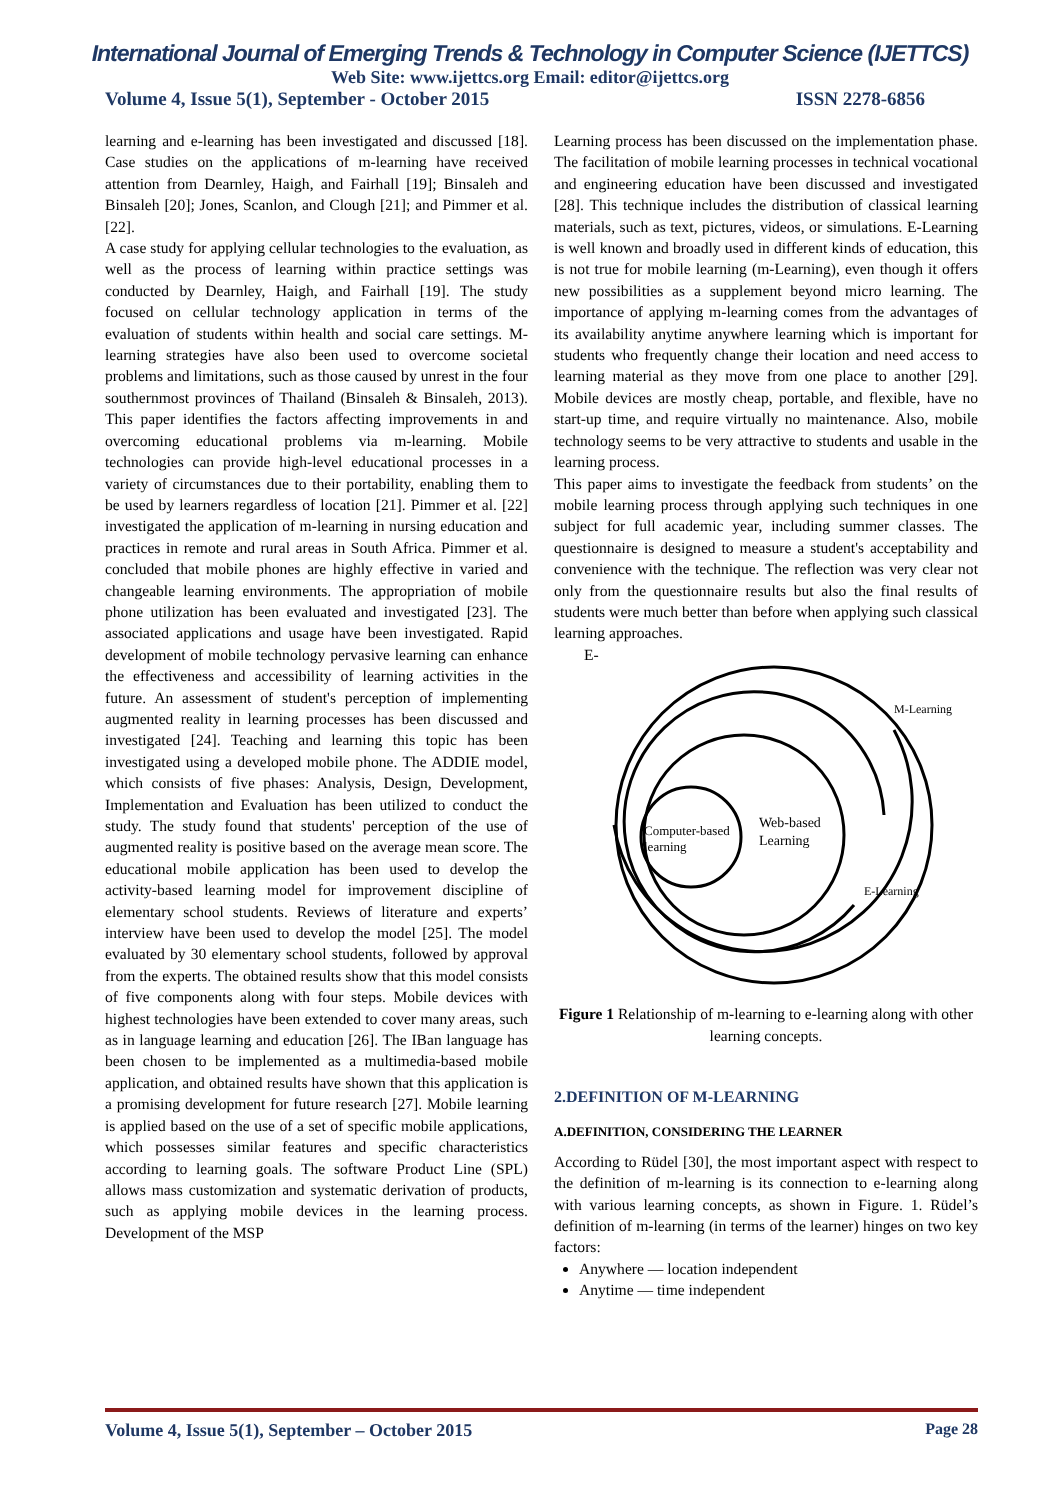International Journal of Emerging Trends & Technology in Computer Science (IJETTCS)
Web Site: www.ijettcs.org Email: editor@ijettcs.org
Volume 4, Issue 5(1), September - October 2015 ISSN 2278-6856
learning and e-learning has been investigated and discussed [18]. Case studies on the applications of m-learning have received attention from Dearnley, Haigh, and Fairhall [19]; Binsaleh and Binsaleh [20]; Jones, Scanlon, and Clough [21]; and Pimmer et al. [22].
A case study for applying cellular technologies to the evaluation, as well as the process of learning within practice settings was conducted by Dearnley, Haigh, and Fairhall [19]. The study focused on cellular technology application in terms of the evaluation of students within health and social care settings. M-learning strategies have also been used to overcome societal problems and limitations, such as those caused by unrest in the four southernmost provinces of Thailand (Binsaleh & Binsaleh, 2013). This paper identifies the factors affecting improvements in and overcoming educational problems via m-learning. Mobile technologies can provide high-level educational processes in a variety of circumstances due to their portability, enabling them to be used by learners regardless of location [21]. Pimmer et al. [22] investigated the application of m-learning in nursing education and practices in remote and rural areas in South Africa. Pimmer et al. concluded that mobile phones are highly effective in varied and changeable learning environments. The appropriation of mobile phone utilization has been evaluated and investigated [23]. The associated applications and usage have been investigated. Rapid development of mobile technology pervasive learning can enhance the effectiveness and accessibility of learning activities in the future. An assessment of student's perception of implementing augmented reality in learning processes has been discussed and investigated [24]. Teaching and learning this topic has been investigated using a developed mobile phone. The ADDIE model, which consists of five phases: Analysis, Design, Development, Implementation and Evaluation has been utilized to conduct the study. The study found that students' perception of the use of augmented reality is positive based on the average mean score. The educational mobile application has been used to develop the activity-based learning model for improvement discipline of elementary school students. Reviews of literature and experts’ interview have been used to develop the model [25]. The model evaluated by 30 elementary school students, followed by approval from the experts. The obtained results show that this model consists of five components along with four steps. Mobile devices with highest technologies have been extended to cover many areas, such as in language learning and education [26]. The IBan language has been chosen to be implemented as a multimedia-based mobile application, and obtained results have shown that this application is a promising development for future research [27]. Mobile learning is applied based on the use of a set of specific mobile applications, which possesses similar features and specific characteristics according to learning goals. The software Product Line (SPL) allows mass customization and systematic derivation of products, such as applying mobile devices in the learning process. Development of the MSP
Learning process has been discussed on the implementation phase. The facilitation of mobile learning processes in technical vocational and engineering education have been discussed and investigated [28]. This technique includes the distribution of classical learning materials, such as text, pictures, videos, or simulations. E-Learning is well known and broadly used in different kinds of education, this is not true for mobile learning (m-Learning), even though it offers new possibilities as a supplement beyond micro learning. The importance of applying m-learning comes from the advantages of its availability anytime anywhere learning which is important for students who frequently change their location and need access to learning material as they move from one place to another [29]. Mobile devices are mostly cheap, portable, and flexible, have no start-up time, and require virtually no maintenance. Also, mobile technology seems to be very attractive to students and usable in the learning process.
This paper aims to investigate the feedback from students’ on the mobile learning process through applying such techniques in one subject for full academic year, including summer classes. The questionnaire is designed to measure a student's acceptability and convenience with the technique. The reflection was very clear not only from the questionnaire results but also the final results of students were much better than before when applying such classical learning approaches.
E-
M-Learning
Computer-based
learning
Web-based
Learning
E-Learning
Figure 1 Relationship of m-learning to e-learning along with other learning concepts.
2.DEFINITION OF M-LEARNING
A.DEFINITION, CONSIDERING THE LEARNER
According to Rüdel [30], the most important aspect with respect to the definition of m-learning is its connection to e-learning along with various learning concepts, as shown in Figure. 1. Rüdel’s definition of m-learning (in terms of the learner) hinges on two key factors:
Anywhere — location independent
Anytime — time independent
Volume 4, Issue 5(1), September – October 2015 Page 28